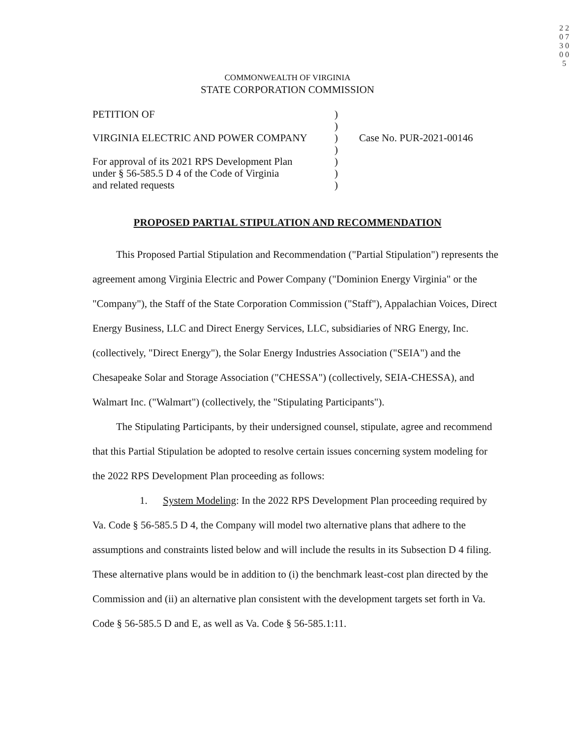2 2 0 7 3 0 0 0 5
COMMONWEALTH OF VIRGINIA
STATE CORPORATION COMMISSION
PETITION OF )
)
VIRGINIA ELECTRIC AND POWER COMPANY ) Case No. PUR-2021-00146
)
For approval of its 2021 RPS Development Plan
)
under § 56-585.5 D 4 of the Code of Virginia
)
and related requests )
PROPOSED PARTIAL STIPULATION AND RECOMMENDATION
This Proposed Partial Stipulation and Recommendation ("Partial Stipulation") represents the agreement among Virginia Electric and Power Company ("Dominion Energy Virginia" or the "Company"), the Staff of the State Corporation Commission ("Staff"), Appalachian Voices, Direct Energy Business, LLC and Direct Energy Services, LLC, subsidiaries of NRG Energy, Inc. (collectively, "Direct Energy"), the Solar Energy Industries Association ("SEIA") and the Chesapeake Solar and Storage Association ("CHESSA") (collectively, SEIA-CHESSA), and Walmart Inc. ("Walmart") (collectively, the "Stipulating Participants").
The Stipulating Participants, by their undersigned counsel, stipulate, agree and recommend that this Partial Stipulation be adopted to resolve certain issues concerning system modeling for the 2022 RPS Development Plan proceeding as follows:
1. System Modeling: In the 2022 RPS Development Plan proceeding required by Va. Code § 56-585.5 D 4, the Company will model two alternative plans that adhere to the assumptions and constraints listed below and will include the results in its Subsection D 4 filing. These alternative plans would be in addition to (i) the benchmark least-cost plan directed by the Commission and (ii) an alternative plan consistent with the development targets set forth in Va. Code § 56-585.5 D and E, as well as Va. Code § 56-585.1:11.